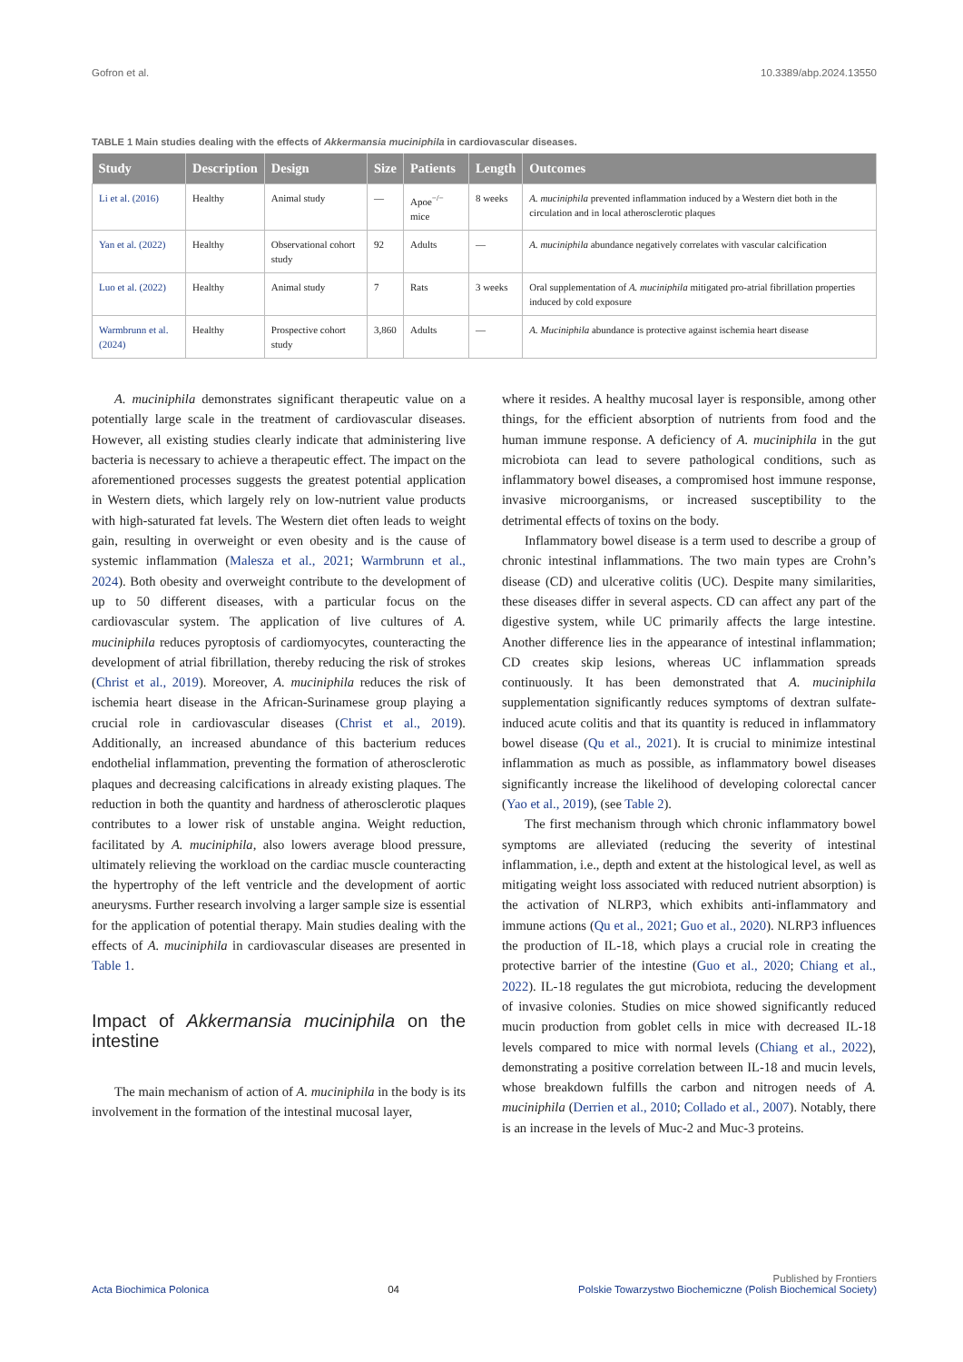Gofron et al. 10.3389/abp.2024.13550
TABLE 1 Main studies dealing with the effects of Akkermansia muciniphila in cardiovascular diseases.
| Study | Description | Design | Size | Patients | Length | Outcomes |
| --- | --- | --- | --- | --- | --- | --- |
| Li et al. (2016) | Healthy | Animal study | — | Apoe<sup>−/−</sup> mice | 8 weeks | A. muciniphila prevented inflammation induced by a Western diet both in the circulation and in local atherosclerotic plaques |
| Yan et al. (2022) | Healthy | Observational cohort study | 92 | Adults | — | A. muciniphila abundance negatively correlates with vascular calcification |
| Luo et al. (2022) | Healthy | Animal study | 7 | Rats | 3 weeks | Oral supplementation of A. muciniphila mitigated pro-atrial fibrillation properties induced by cold exposure |
| Warmbrunn et al. (2024) | Healthy | Prospective cohort study | 3,860 | Adults | — | A. Muciniphila abundance is protective against ischemia heart disease |
A. muciniphila demonstrates significant therapeutic value on a potentially large scale in the treatment of cardiovascular diseases. However, all existing studies clearly indicate that administering live bacteria is necessary to achieve a therapeutic effect. The impact on the aforementioned processes suggests the greatest potential application in Western diets, which largely rely on low-nutrient value products with high-saturated fat levels. The Western diet often leads to weight gain, resulting in overweight or even obesity and is the cause of systemic inflammation (Malesza et al., 2021; Warmbrunn et al., 2024). Both obesity and overweight contribute to the development of up to 50 different diseases, with a particular focus on the cardiovascular system. The application of live cultures of A. muciniphila reduces pyroptosis of cardiomyocytes, counteracting the development of atrial fibrillation, thereby reducing the risk of strokes (Christ et al., 2019). Moreover, A. muciniphila reduces the risk of ischemia heart disease in the African-Surinamese group playing a crucial role in cardiovascular diseases (Christ et al., 2019). Additionally, an increased abundance of this bacterium reduces endothelial inflammation, preventing the formation of atherosclerotic plaques and decreasing calcifications in already existing plaques. The reduction in both the quantity and hardness of atherosclerotic plaques contributes to a lower risk of unstable angina. Weight reduction, facilitated by A. muciniphila, also lowers average blood pressure, ultimately relieving the workload on the cardiac muscle counteracting the hypertrophy of the left ventricle and the development of aortic aneurysms. Further research involving a larger sample size is essential for the application of potential therapy. Main studies dealing with the effects of A. muciniphila in cardiovascular diseases are presented in Table 1.
Impact of Akkermansia muciniphila on the intestine
The main mechanism of action of A. muciniphila in the body is its involvement in the formation of the intestinal mucosal layer,
where it resides. A healthy mucosal layer is responsible, among other things, for the efficient absorption of nutrients from food and the human immune response. A deficiency of A. muciniphila in the gut microbiota can lead to severe pathological conditions, such as inflammatory bowel diseases, a compromised host immune response, invasive microorganisms, or increased susceptibility to the detrimental effects of toxins on the body.
Inflammatory bowel disease is a term used to describe a group of chronic intestinal inflammations. The two main types are Crohn’s disease (CD) and ulcerative colitis (UC). Despite many similarities, these diseases differ in several aspects. CD can affect any part of the digestive system, while UC primarily affects the large intestine. Another difference lies in the appearance of intestinal inflammation; CD creates skip lesions, whereas UC inflammation spreads continuously. It has been demonstrated that A. muciniphila supplementation significantly reduces symptoms of dextran sulfate-induced acute colitis and that its quantity is reduced in inflammatory bowel disease (Qu et al., 2021). It is crucial to minimize intestinal inflammation as much as possible, as inflammatory bowel diseases significantly increase the likelihood of developing colorectal cancer (Yao et al., 2019), (see Table 2).
The first mechanism through which chronic inflammatory bowel symptoms are alleviated (reducing the severity of intestinal inflammation, i.e., depth and extent at the histological level, as well as mitigating weight loss associated with reduced nutrient absorption) is the activation of NLRP3, which exhibits anti-inflammatory and immune actions (Qu et al., 2021; Guo et al., 2020). NLRP3 influences the production of IL-18, which plays a crucial role in creating the protective barrier of the intestine (Guo et al., 2020; Chiang et al., 2022). IL-18 regulates the gut microbiota, reducing the development of invasive colonies. Studies on mice showed significantly reduced mucin production from goblet cells in mice with decreased IL-18 levels compared to mice with normal levels (Chiang et al., 2022), demonstrating a positive correlation between IL-18 and mucin levels, whose breakdown fulfills the carbon and nitrogen needs of A. muciniphila (Derrien et al., 2010; Collado et al., 2007). Notably, there is an increase in the levels of Muc-2 and Muc-3 proteins.
Published by Frontiers
Acta Biochimica Polonica 04 Polskie Towarzystwo Biochemiczne (Polish Biochemical Society)